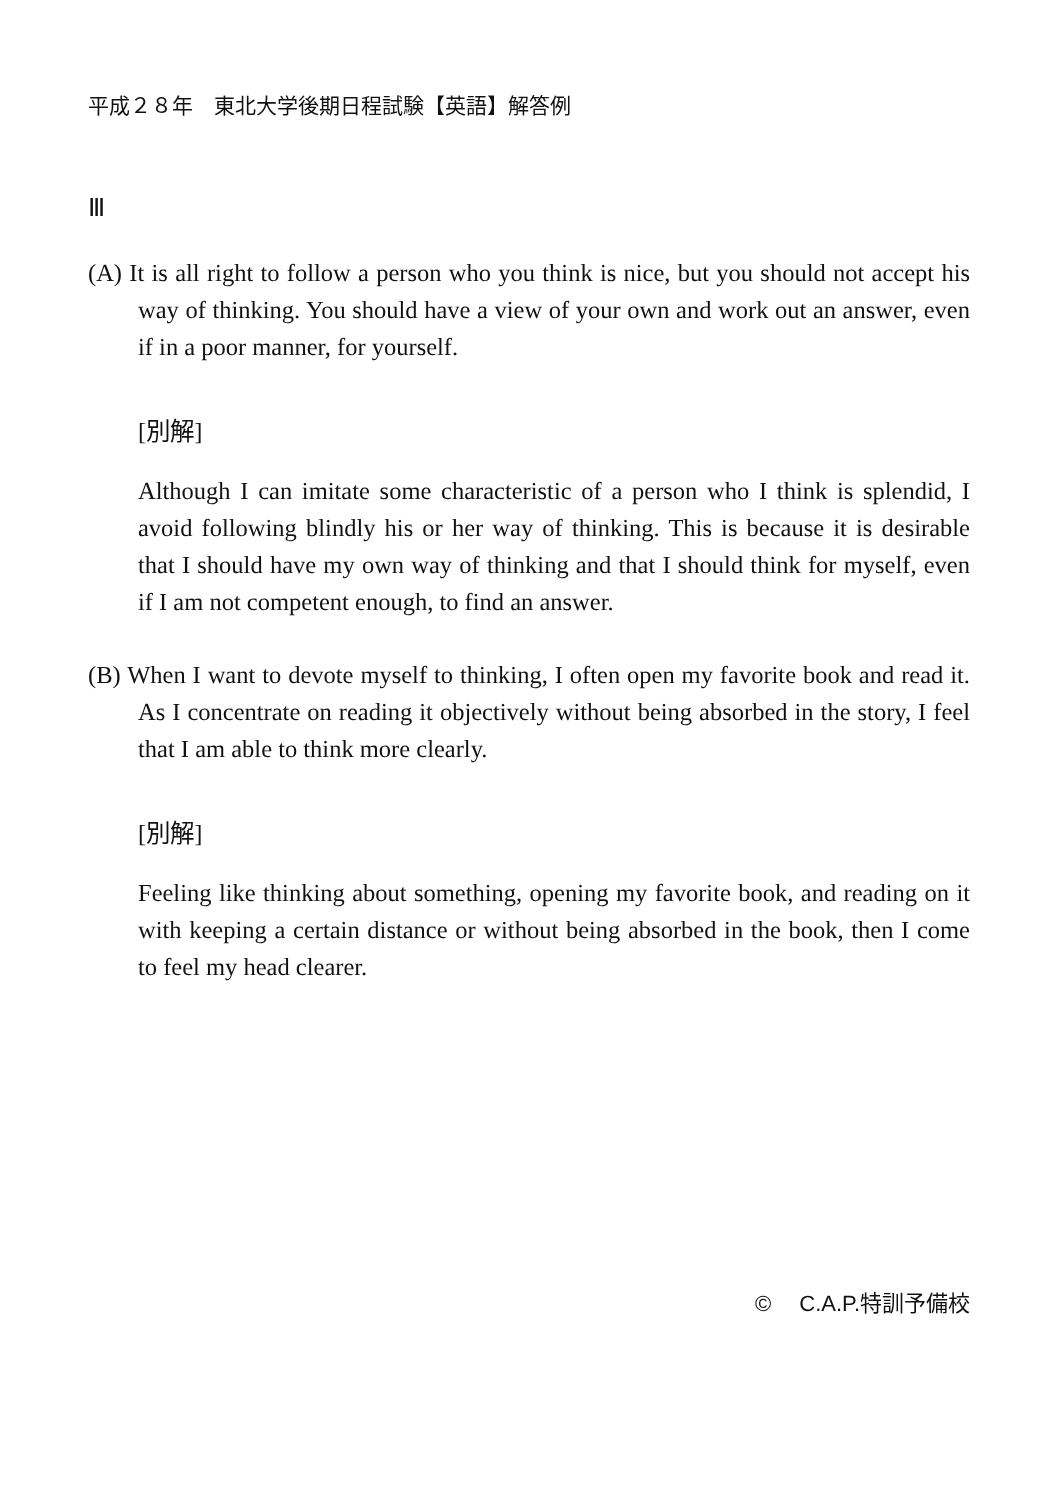平成２８年　東北大学後期日程試験【英語】解答例
Ⅲ
(A) It is all right to follow a person who you think is nice, but you should not accept his way of thinking. You should have a view of your own and work out an answer, even if in a poor manner, for yourself.
[別解]
Although I can imitate some characteristic of a person who I think is splendid, I avoid following blindly his or her way of thinking. This is because it is desirable that I should have my own way of thinking and that I should think for myself, even if I am not competent enough, to find an answer.
(B) When I want to devote myself to thinking, I often open my favorite book and read it. As I concentrate on reading it objectively without being absorbed in the story, I feel that I am able to think more clearly.
[別解]
Feeling like thinking about something, opening my favorite book, and reading on it with keeping a certain distance or without being absorbed in the book, then I come to feel my head clearer.
©　 C.A.P.特訓予備校